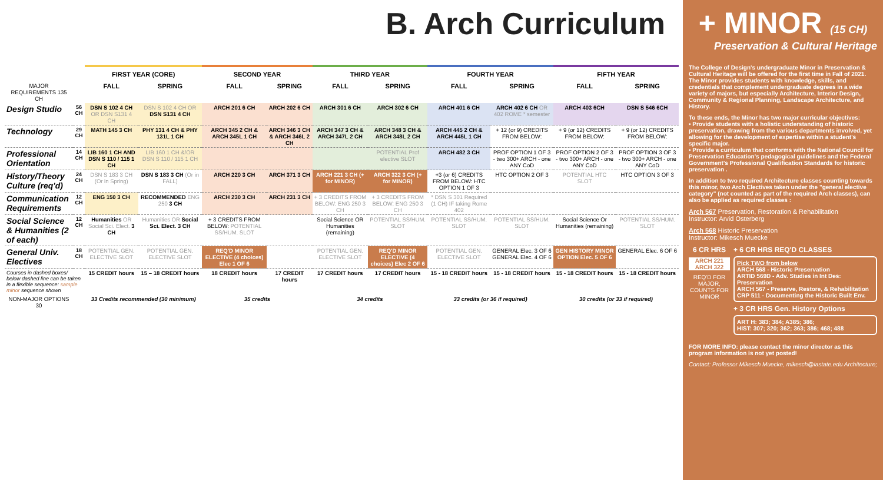B. Arch Curriculum
| | | FIRST YEAR (CORE) | | SECOND YEAR | | THIRD YEAR | | FOURTH YEAR | | FIFTH YEAR | |
| MAJOR REQUIREMENTS 135 CH | | FALL | SPRING | FALL | SPRING | FALL | SPRING | FALL | SPRING | FALL | SPRING |
| Design Studio | 56 CH | DSN S 102 4 CH OR DSN S131 4 CH | DSN S 102 4 CH OR DSN S131 4 CH | ARCH 201 6 CH | ARCH 202 6 CH | ARCH 301 6 CH | ARCH 302 6 CH | ARCH 401 6 CH | ARCH 402 6 CH OR 402 ROME * semester | ARCH 403 6CH | DSN S 546 6CH |
| Technology | 29 CH | MATH 145 3 CH | PHY 131 4 CH & PHY 131L 1 CH | ARCH 345 2 CH & ARCH 345L 1 CH | ARCH 346 3 CH & ARCH 346L 2 CH | ARCH 347 3 CH & ARCH 347L 2 CH | ARCH 348 3 CH & ARCH 348L 2 CH | ARCH 445 2 CH & ARCH 445L 1 CH | + 12 (or 9) CREDITS FROM BELOW: | + 9 (or 12) CREDITS FROM BELOW: | + 9 (or 12) CREDITS FROM BELOW: |
| Professional Orientation | 14 CH | LIB 160 1 CH AND DSN S 110 / 115 1 CH | LIB 160 1 CH &/OR DSN S 110 / 115 1 CH | | | | POTENTIAL Prof elective SLOT | ARCH 482 3 CH | PROF OPTION 1 OF 3 - two 300+ ARCH - one ANY CoD | PROF OPTION 2 OF 3 - two 300+ ARCH - one ANY CoD | PROF OPTION 3 OF 3 - two 300+ ARCH - one ANY CoD |
| History/Theory Culture (req'd) | 24 CH | DSN S 183 3 CH (Or in Spring) | DSN S 183 3 CH (Or in FALL) | ARCH 220 3 CH | ARCH 371 3 CH | ARCH 221 3 CH (+ for MINOR) | ARCH 322 3 CH (+ for MINOR) | +3 (or 6) CREDITS FROM BELOW: HTC OPTION 1 OF 3 | HTC OPTION 2 OF 3 | POTENTIAL HTC SLOT | HTC OPTION 3 OF 3 |
| Communication Requirements | 12 CH | ENG 150 3 CH | RECOMMENDED ENG 250 3 CH | ARCH 230 3 CH | ARCH 231 3 CH | + 3 CREDITS FROM BELOW: ENG 250 3 CH | + 3 CREDITS FROM BELOW: ENG 250 3 CH | * DSN S 301 Required (1 CH) IF taking Rome 402 | | | |
| Social Science & Humanities (2 of each) | 12 CH | Humanities OR Social Sci. Elect. 3 CH | Humanities OR Social Sci. Elect. 3 CH | + 3 CREDITS FROM BELOW: POTENTIAL SS/HUM. SLOT | | Social Science OR Humanities (remaining) | POTENTIAL SS/HUM. SLOT | POTENTIAL SS/HUM. SLOT | POTENTIAL SS/HUM. SLOT | Social Science Or Humanities (remaining) | POTENTIAL SS/HUM. SLOT |
| General Univ. Electives | 18 CH | POTENTIAL GEN. ELECTIVE SLOT | POTENTIAL GEN. ELECTIVE SLOT | REQ'D MINOR ELECTIVE (4 choices) Elec 1 OF 6 | | POTENTIAL GEN. ELECTIVE SLOT | REQ'D MINOR ELECTIVE (4 choices) Elec 2 OF 6 | POTENTIAL GEN. ELECTIVE SLOT | GENERAL Elec. 3 OF 6 GENERAL Elec. 4 OF 6 | GEN HISTORY MINOR OPTION Elec. 5 OF 6 | GENERAL Elec. 6 OF 6 |
| Courses in dashed boxes/ below dashed line can be taken in a flexible sequence: sample minor sequence shown | | 15 CREDIT hours | 15 – 18 CREDIT hours | 18 CREDIT hours | 17 CREDIT hours | 17 CREDIT hours | 17 CREDIT hours | 15 - 18 CREDIT hours | 15 - 18 CREDIT hours | 15 - 18 CREDIT hours | 15 - 18 CREDIT hours |
| NON-MAJOR OPTIONS 30 | | 33 Credits recommended (30 minimum) | | 35 credits | | 34 credits | | 33 credits (or 36 if required) | | 30 credits (or 33 if required) | |
+ MINOR (15 CH)
Preservation & Cultural Heritage
The College of Design's undergraduate Minor in Preservation & Cultural Heritage will be offered for the first time in Fall of 2021. The Minor provides students with knowledge, skills, and credentials that complement undergraduate degrees in a wide variety of majors, but especially Architecture, Interior Design, Community & Regional Planning, Landscape Architecture, and History.
To these ends, the Minor has two major curricular objectives:
• Provide students with a holistic understanding of historic preservation, drawing from the various departments involved, yet allowing for the development of expertise within a student's specific major.
• Provide a curriculum that conforms with the National Council for Preservation Education's pedagogical guidelines and the Federal Government's Professional Qualification Standards for historic preservation .
In addition to two required Architecture classes counting towards this minor, two Arch Electives taken under the "general elective category" (not counted as part of the required Arch classes), can also be applied as required classes :
Arch 567 Preservation, Restoration & Rehabilitation
Instructor: Arvid Osterberg
Arch 568 Historic Preservation
Instructor: Mikesch Muecke
6 CR HRS
ARCH 221 ARCH 322
REQ'D FOR MAJOR, COUNTS FOR MINOR
+ 6 CR HRS REQ'D CLASSES
Pick TWO from below
ARCH 568 - Historic Preservation
ARTID 569D - Adv. Studies in Int Des: Preservation
ARCH 567 - Preserve, Restore, & Rehabilitation
CRP 511 - Documenting the Historic Built Env.
+ 3 CR HRS Gen. History Options
ART H: 383; 384; A385; 386;
HIST: 307; 320; 362; 363; 386; 468; 488
FOR MORE INFO: please contact the minor director as this program information is not yet posted!
Contact: Professor Mikesch Muecke, mikesch@iastate.edu Architecture;